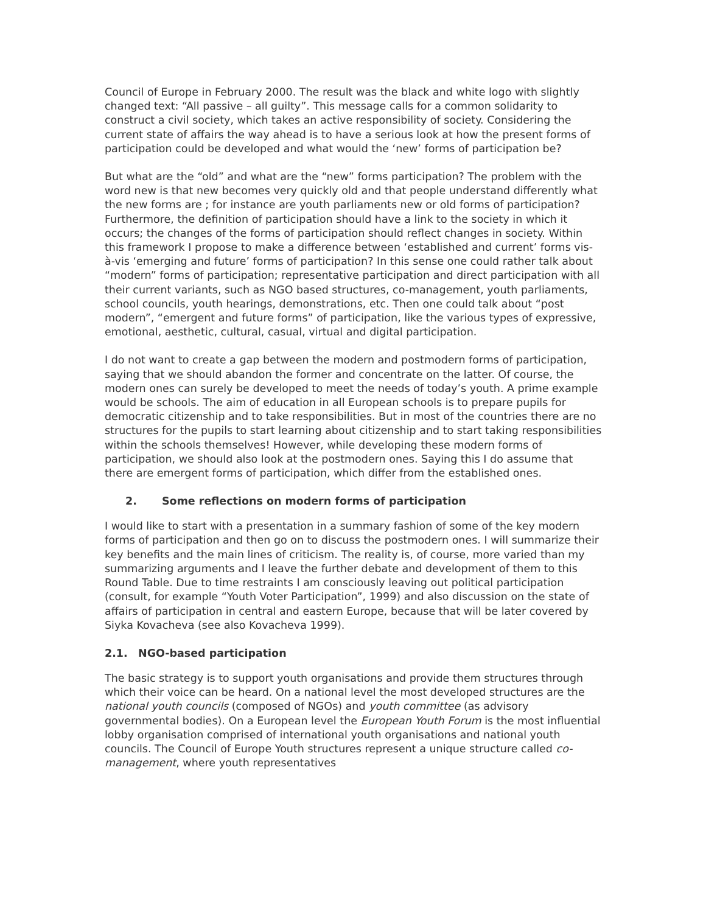Council of Europe in February 2000. The result was the black and white logo with slightly changed text: “All passive – all guilty”. This message calls for a common solidarity to construct a civil society, which takes an active responsibility of society. Considering the current state of affairs the way ahead is to have a serious look at how the present forms of participation could be developed and what would the ‘new’ forms of participation be?
But what are the “old” and what are the “new” forms participation? The problem with the word new is that new becomes very quickly old and that people understand differently what the new forms are ; for instance are youth parliaments new or old forms of participation? Furthermore, the definition of participation should have a link to the society in which it occurs; the changes of the forms of participation should reflect changes in society. Within this framework I propose to make a difference between ‘established and current’ forms vis-à-vis ‘emerging and future’ forms of participation? In this sense one could rather talk about “modern” forms of participation; representative participation and direct participation with all their current variants, such as NGO based structures, co-management, youth parliaments, school councils, youth hearings, demonstrations, etc. Then one could talk about “post modern”, “emergent and future forms” of participation, like the various types of expressive, emotional, aesthetic, cultural, casual, virtual and digital participation.
I do not want to create a gap between the modern and postmodern forms of participation, saying that we should abandon the former and concentrate on the latter. Of course, the modern ones can surely be developed to meet the needs of today’s youth. A prime example would be schools. The aim of education in all European schools is to prepare pupils for democratic citizenship and to take responsibilities. But in most of the countries there are no structures for the pupils to start learning about citizenship and to start taking responsibilities within the schools themselves! However, while developing these modern forms of participation, we should also look at the postmodern ones. Saying this I do assume that there are emergent forms of participation, which differ from the established ones.
2. Some reflections on modern forms of participation
I would like to start with a presentation in a summary fashion of some of the key modern forms of participation and then go on to discuss the postmodern ones. I will summarize their key benefits and the main lines of criticism. The reality is, of course, more varied than my summarizing arguments and I leave the further debate and development of them to this Round Table. Due to time restraints I am consciously leaving out political participation (consult, for example “Youth Voter Participation”, 1999) and also discussion on the state of affairs of participation in central and eastern Europe, because that will be later covered by Siyka Kovacheva (see also Kovacheva 1999).
2.1. NGO-based participation
The basic strategy is to support youth organisations and provide them structures through which their voice can be heard. On a national level the most developed structures are the national youth councils (composed of NGOs) and youth committee (as advisory governmental bodies). On a European level the European Youth Forum is the most influential lobby organisation comprised of international youth organisations and national youth councils. The Council of Europe Youth structures represent a unique structure called co-management, where youth representatives